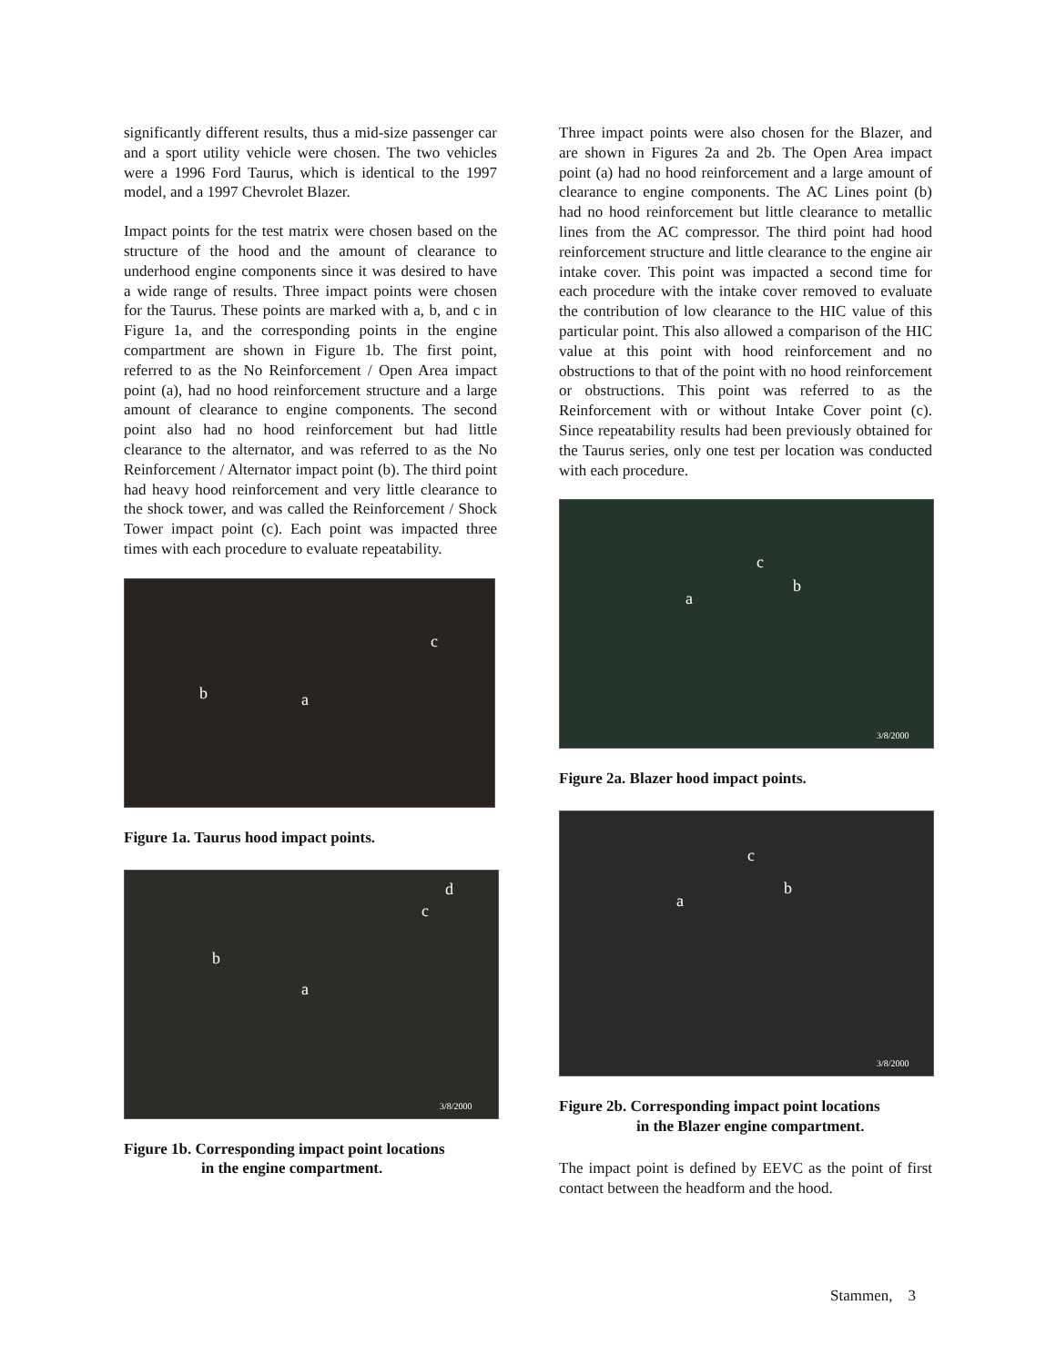significantly different results, thus a mid-size passenger car and a sport utility vehicle were chosen. The two vehicles were a 1996 Ford Taurus, which is identical to the 1997 model, and a 1997 Chevrolet Blazer.
Impact points for the test matrix were chosen based on the structure of the hood and the amount of clearance to underhood engine components since it was desired to have a wide range of results. Three impact points were chosen for the Taurus. These points are marked with a, b, and c in Figure 1a, and the corresponding points in the engine compartment are shown in Figure 1b. The first point, referred to as the No Reinforcement / Open Area impact point (a), had no hood reinforcement structure and a large amount of clearance to engine components. The second point also had no hood reinforcement but had little clearance to the alternator, and was referred to as the No Reinforcement / Alternator impact point (b). The third point had heavy hood reinforcement and very little clearance to the shock tower, and was called the Reinforcement / Shock Tower impact point (c). Each point was impacted three times with each procedure to evaluate repeatability.
c
b a
Figure 1a. Taurus hood impact points.
d
c
b
a
3/8/2000
Figure 1b. Corresponding impact point locations
in the engine compartment.
Three impact points were also chosen for the Blazer, and are shown in Figures 2a and 2b. The Open Area impact point (a) had no hood reinforcement and a large amount of clearance to engine components. The AC Lines point (b) had no hood reinforcement but little clearance to metallic lines from the AC compressor. The third point had hood reinforcement structure and little clearance to the engine air intake cover. This point was impacted a second time for each procedure with the intake cover removed to evaluate the contribution of low clearance to the HIC value of this particular point. This also allowed a comparison of the HIC value at this point with hood reinforcement and no obstructions to that of the point with no hood reinforcement or obstructions. This point was referred to as the Reinforcement with or without Intake Cover point (c). Since repeatability results had been previously obtained for the Taurus series, only one test per location was conducted with each procedure.
c
b
a
3/8/2000
Figure 2a. Blazer hood impact points.
c
b
a
3/8/2000
Figure 2b. Corresponding impact point locations
in the Blazer engine compartment.
The impact point is defined by EEVC as the point of first contact between the headform and the hood.
Stammen, 3